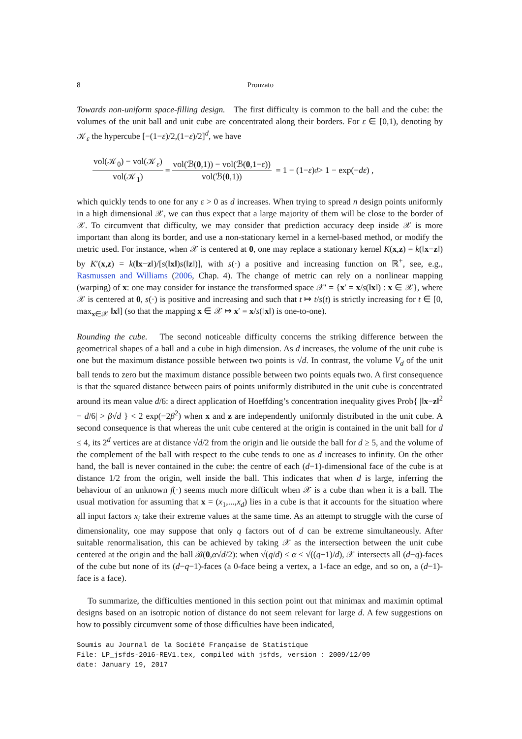8 Pronzato
Towards non-uniform space-filling design. The first difficulty is common to the ball and the cube: the volumes of the unit ball and unit cube are concentrated along their borders. For ε ∈ [0,1), denoting by 𝒦<sub>ε</sub> the hypercube [−(1−ε)/2,(1−ε)/2]<sup>d</sup>, we have
vol(𝒦<sub>0</sub>) − vol(𝒦<sub>ε</sub>) vol(𝒦<sub>1</sub>) = vol(ℬ(0,1)) − vol(ℬ(0,1−ε)) vol(ℬ(0,1)) = 1 − (1− ε)<sup>d</sup> > 1 − exp(− dε) ,
which quickly tends to one for any ε > 0 as d increases. When trying to spread n design points uniformly in a high dimensional 𝒳, we can thus expect that a large majority of them will be close to the border of 𝒳. To circumvent that difficulty, we may consider that prediction accuracy deep inside 𝒳 is more important than along its border, and use a non-stationary kernel in a kernel-based method, or modify the metric used. For instance, when 𝒳 is centered at 0, one may replace a stationary kernel K(x,z) = k(‖x−z‖) by K′(x,z) = k(‖x−z‖)/[s(‖x‖)s(‖z‖)], with s(·) a positive and increasing function on ℝ<sup>+</sup>, see, e.g., Rasmussen and Williams (2006, Chap. 4). The change of metric can rely on a nonlinear mapping (warping) of x: one may consider for instance the transformed space 𝒳′ = {x′ = x/s(‖x‖) : x ∈ 𝒳}, where 𝒳 is centered at 0, s(·) is positive and increasing and such that t ↦ t/s(t) is strictly increasing for t ∈ [0, max<sub>x∈𝒳</sub> ‖x‖] (so that the mapping x ∈ 𝒳 ↦ x′ = x/s(‖x‖) is one-to-one).
Rounding the cube. The second noticeable difficulty concerns the striking difference between the geometrical shapes of a ball and a cube in high dimension. As d increases, the volume of the unit cube is one but the maximum distance possible between two points is √d. In contrast, the volume V<sub>d</sub> of the unit ball tends to zero but the maximum distance possible between two points equals two. A first consequence is that the squared distance between pairs of points uniformly distributed in the unit cube is concentrated around its mean value d/6: a direct application of Hoeffding’s concentration inequality gives Prob{ |‖x−z‖<sup>2</sup> − d/6| > β√d } < 2 exp(−2β<sup>2</sup>) when x and z are independently uniformly distributed in the unit cube. A second consequence is that whereas the unit cube centered at the origin is contained in the unit ball for d ≤ 4, its 2<sup>d</sup> vertices are at distance √d/2 from the origin and lie outside the ball for d ≥ 5, and the volume of the complement of the ball with respect to the cube tends to one as d increases to infinity. On the other hand, the ball is never contained in the cube: the centre of each (d−1)-dimensional face of the cube is at distance 1/2 from the origin, well inside the ball. This indicates that when d is large, inferring the behaviour of an unknown f(·) seems much more difficult when 𝒳 is a cube than when it is a ball. The usual motivation for assuming that x = (x<sub>1</sub>,...,x<sub>d</sub>) lies in a cube is that it accounts for the situation where all input factors x<sub>i</sub> take their extreme values at the same time. As an attempt to struggle with the curse of dimensionality, one may suppose that only q factors out of d can be extreme simultaneously. After suitable renormalisation, this can be achieved by taking 𝒳 as the intersection between the unit cube centered at the origin and the ball ℬ(0,α√d/2): when √(q/d) ≤ α < √((q+1)/d), 𝒳 intersects all (d−q)-faces of the cube but none of its (d−q−1)-faces (a 0-face being a vertex, a 1-face an edge, and so on, a (d−1)-face is a face).
To summarize, the difficulties mentioned in this section point out that minimax and maximin optimal designs based on an isotropic notion of distance do not seem relevant for large d. A few suggestions on how to possibly circumvent some of those difficulties have been indicated,
Soumis au Journal de la Société Française de Statistique
File: LP_jsfds-2016-REV1.tex, compiled with jsfds, version : 2009/12/09
date: January 19, 2017